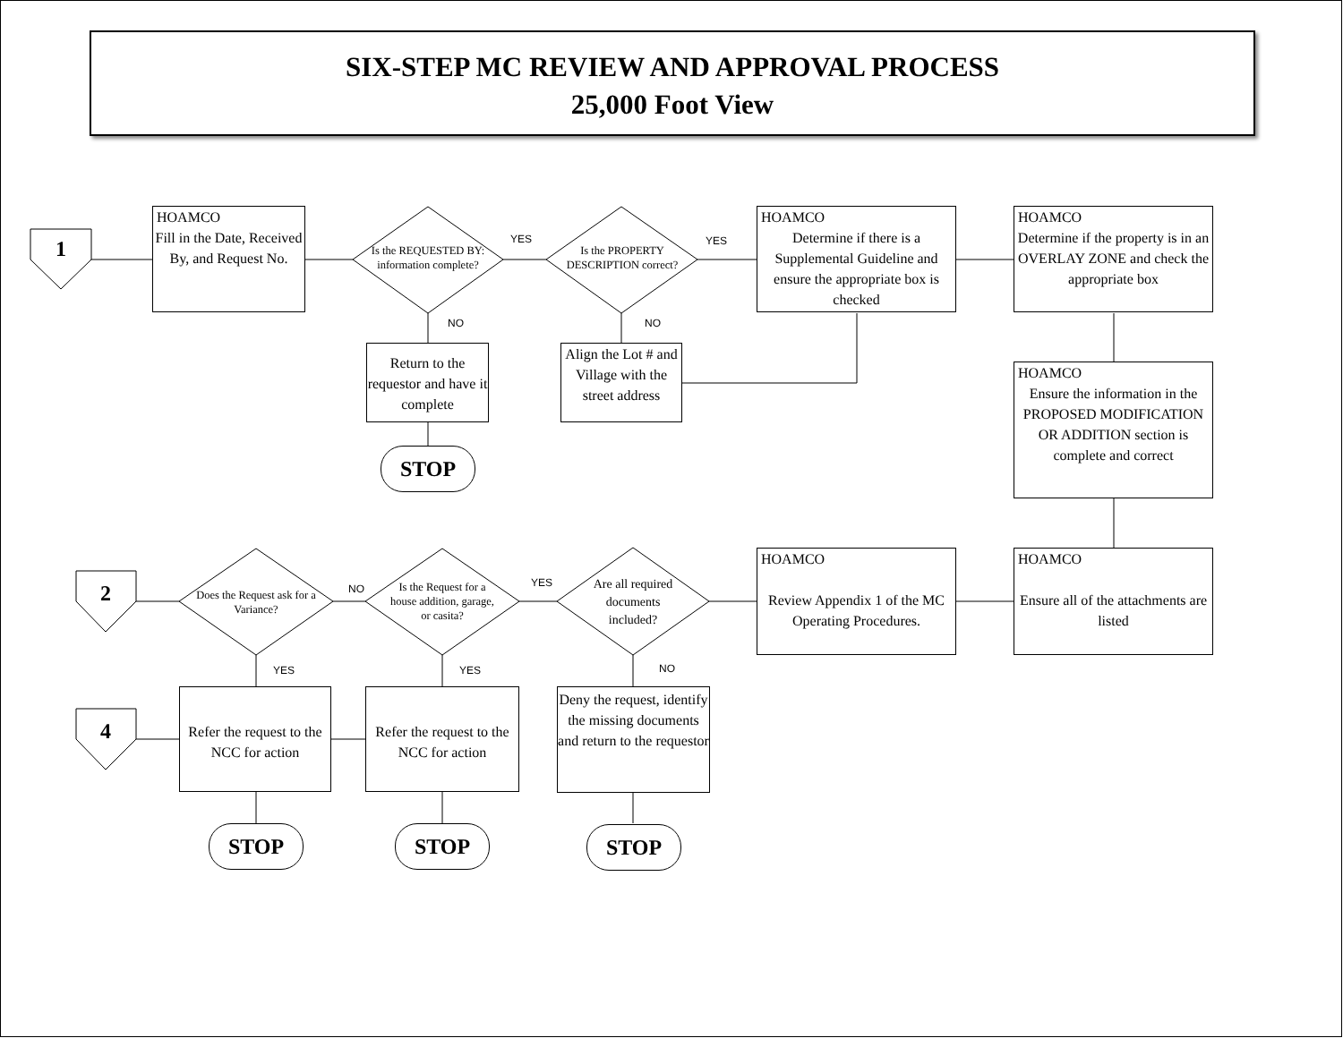SIX-STEP MC REVIEW AND APPROVAL PROCESS
25,000 Foot View
1
2
4
HOAMCO
Fill in the Date, Received By, and Request No.
Is the REQUESTED BY: information complete?
Is the PROPERTY DESCRIPTION correct?
YES YES
NO NO
HOAMCO
Determine if there is a Supplemental Guideline and ensure the appropriate box is checked
HOAMCO
Determine if the property is in an OVERLAY ZONE and check the appropriate box
Return to the requestor and have it complete
Align the Lot # and Village with the street address
STOP
HOAMCO
Ensure the information in the PROPOSED MODIFICATION OR ADDITION section is complete and correct
HOAMCO
Review Appendix 1 of the MC Operating Procedures.
HOAMCO
Ensure all of the attachments are listed
Does the Request ask for a Variance?
Is the Request for a house addition, garage, or casita?
Are all required documents included?
NO YES
YES YES NO
Refer the request to the NCC for action
Refer the request to the NCC for action
Deny the request, identify the missing documents and return to the requestor
STOP STOP STOP